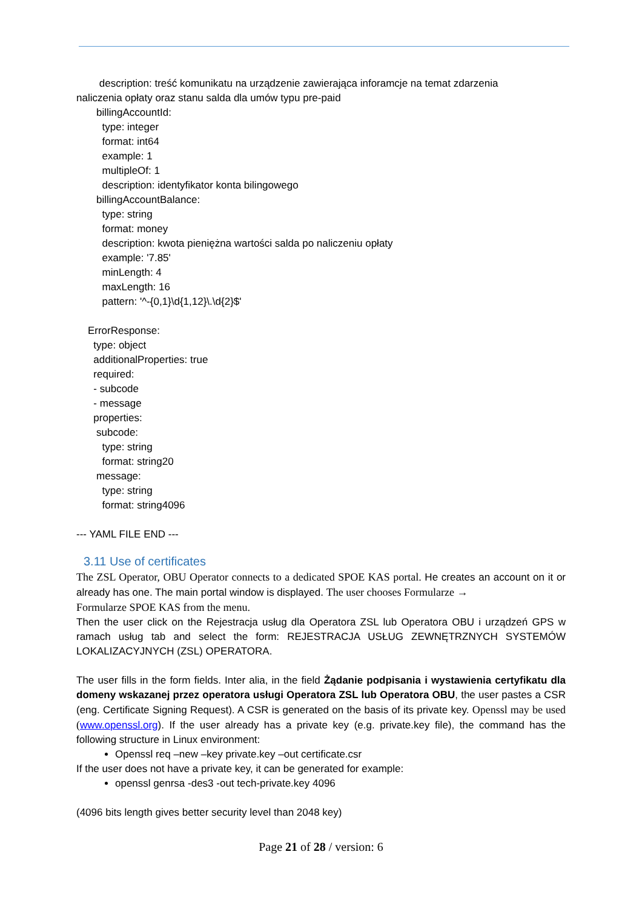description: treść komunikatu na urządzenie zawierająca inforamcje na temat zdarzenia
naliczenia opłaty oraz stanu salda dla umów typu pre-paid
billingAccountId:
type: integer
format: int64
example: 1
multipleOf: 1
description: identyfikator konta bilingowego
billingAccountBalance:
type: string
format: money
description: kwota pieniężna wartości salda po naliczeniu opłaty
example: '7.85'
minLength: 4
maxLength: 16
pattern: '^-{0,1}\d{1,12}\.\d{2}$'
ErrorResponse:
type: object
additionalProperties: true
required:
- subcode
- message
properties:
subcode:
type: string
format: string20
message:
type: string
format: string4096
--- YAML FILE END ---
3.11 Use of certificates
The ZSL Operator, OBU Operator connects to a dedicated SPOE KAS portal. He creates an account on it or already has one. The main portal window is displayed. The user chooses Formularze →
Formularze SPOE KAS from the menu.
Then the user click on the Rejestracja usług dla Operatora ZSL lub Operatora OBU i urządzeń GPS w ramach usług tab and select the form: REJESTRACJA USŁUG ZEWNĘTRZNYCH SYSTEMÓW LOKALIZACYJNYCH (ZSL) OPERATORA.
The user fills in the form fields. Inter alia, in the field Żądanie podpisania i wystawienia certyfikatu dla domeny wskazanej przez operatora usługi Operatora ZSL lub Operatora OBU, the user pastes a CSR (eng. Certificate Signing Request). A CSR is generated on the basis of its private key. Openssl may be used (www.openssl.org). If the user already has a private key (e.g. private.key file), the command has the following structure in Linux environment:
Openssl req –new –key private.key –out certificate.csr
If the user does not have a private key, it can be generated for example:
openssl genrsa -des3 -out tech-private.key 4096
(4096 bits length gives better security level than 2048 key)
Page 21 of 28 / version: 6